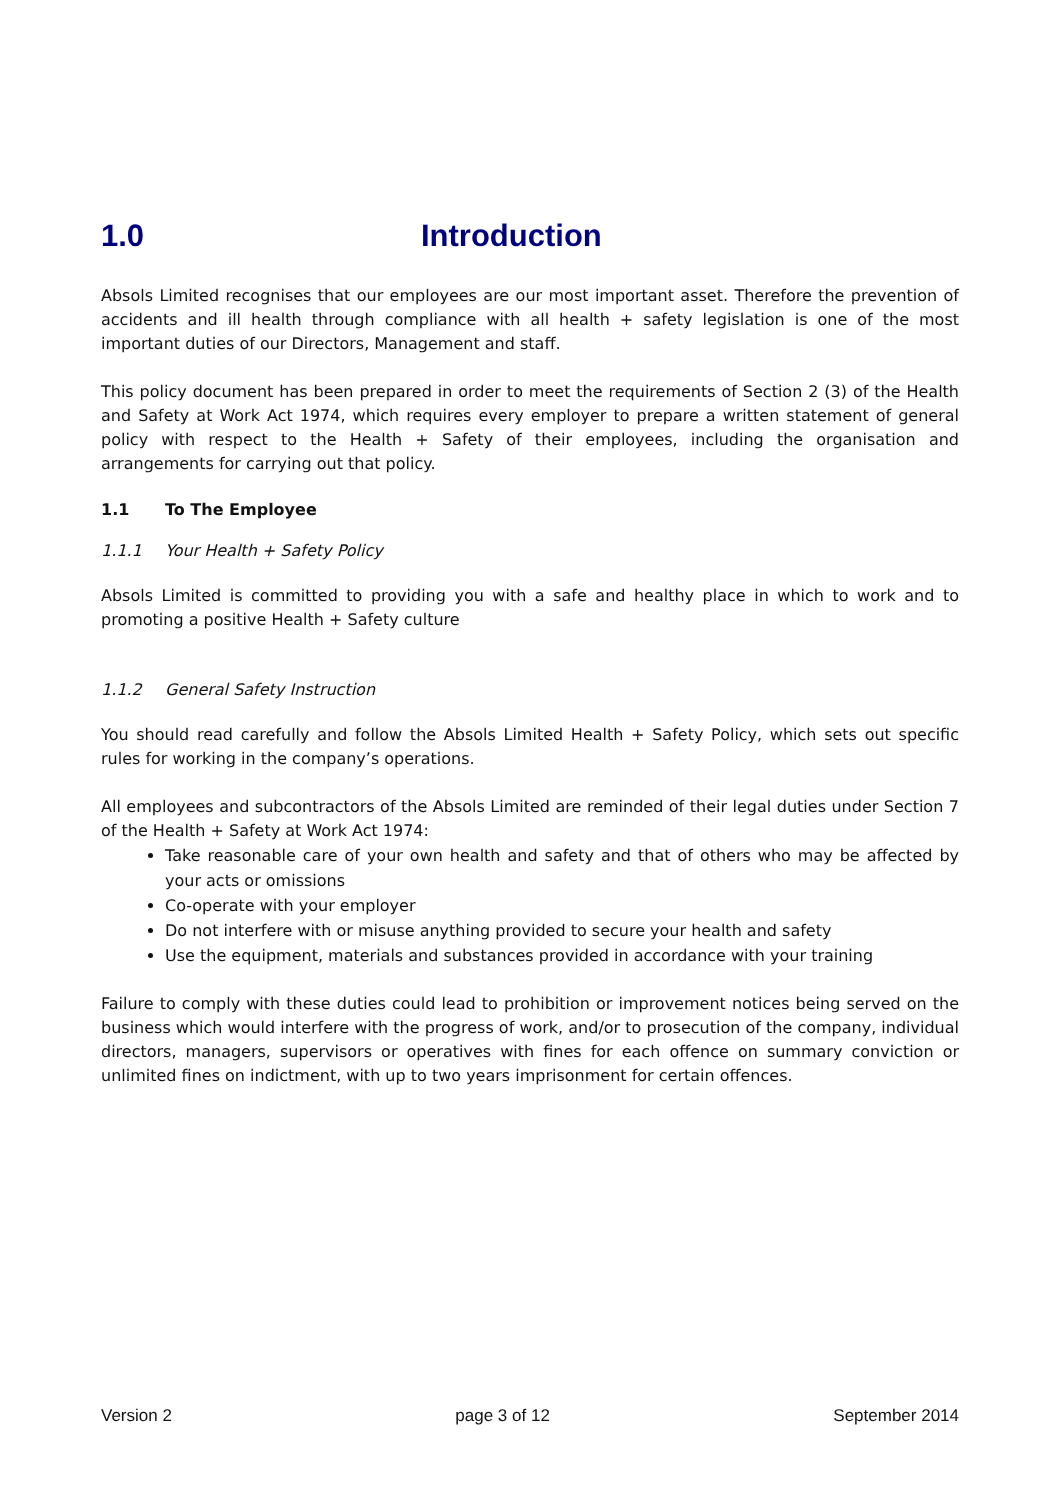1.0 Introduction
Absols Limited recognises that our employees are our most important asset. Therefore the prevention of accidents and ill health through compliance with all health + safety legislation is one of the most important duties of our Directors, Management and staff.
This policy document has been prepared in order to meet the requirements of Section 2 (3) of the Health and Safety at Work Act 1974, which requires every employer to prepare a written statement of general policy with respect to the Health + Safety of their employees, including the organisation and arrangements for carrying out that policy.
1.1 To The Employee
1.1.1 Your Health + Safety Policy
Absols Limited is committed to providing you with a safe and healthy place in which to work and to promoting a positive Health + Safety culture
1.1.2 General Safety Instruction
You should read carefully and follow the Absols Limited Health + Safety Policy, which sets out specific rules for working in the company’s operations.
All employees and subcontractors of the Absols Limited are reminded of their legal duties under Section 7 of the Health + Safety at Work Act 1974:
Take reasonable care of your own health and safety and that of others who may be affected by your acts or omissions
Co-operate with your employer
Do not interfere with or misuse anything provided to secure your health and safety
Use the equipment, materials and substances provided in accordance with your training
Failure to comply with these duties could lead to prohibition or improvement notices being served on the business which would interfere with the progress of work, and/or to prosecution of the company, individual directors, managers, supervisors or operatives with fines for each offence on summary conviction or unlimited fines on indictment, with up to two years imprisonment for certain offences.
Version 2 page 3 of 12 September 2014